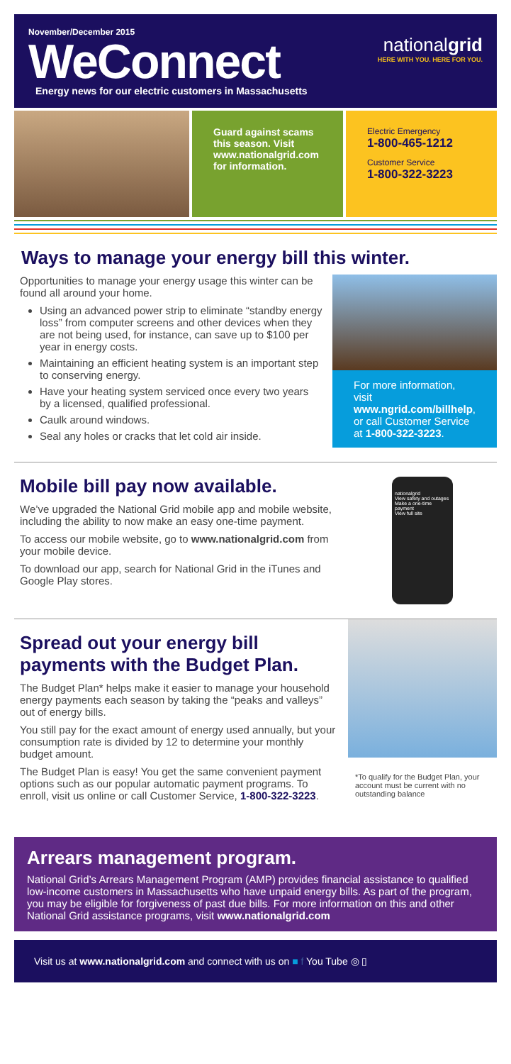November/December 2015
WeConnect
Energy news for our electric customers in Massachusetts
nationalgrid
HERE WITH YOU. HERE FOR YOU.
Guard against scams this season. Visit www.nationalgrid.com for information.
Electric Emergency
1-800-465-1212
Customer Service
1-800-322-3223
Ways to manage your energy bill this winter.
Opportunities to manage your energy usage this winter can be found all around your home.
Using an advanced power strip to eliminate “standby energy loss” from computer screens and other devices when they are not being used, for instance, can save up to $100 per year in energy costs.
Maintaining an efficient heating system is an important step to conserving energy.
Have your heating system serviced once every two years by a licensed, qualified professional.
Caulk around windows.
Seal any holes or cracks that let cold air inside.
For more information, visit www.ngrid.com/billhelp, or call Customer Service at 1-800-322-3223.
Mobile bill pay now available.
We’ve upgraded the National Grid mobile app and mobile website, including the ability to now make an easy one-time payment.
To access our mobile website, go to www.nationalgrid.com from your mobile device.
To download our app, search for National Grid in the iTunes and Google Play stores.
nationalgrid
View safety and outages
Make a one-time payment
View full site
Spread out your energy bill payments with the Budget Plan.
The Budget Plan* helps make it easier to manage your household energy payments each season by taking the “peaks and valleys” out of energy bills.
You still pay for the exact amount of energy used annually, but your consumption rate is divided by 12 to determine your monthly budget amount.
The Budget Plan is easy! You get the same convenient payment options such as our popular automatic payment programs. To enroll, visit us online or call Customer Service, 1-800-322-3223.
*To qualify for the Budget Plan, your account must be current with no outstanding balance
Arrears management program.
National Grid’s Arrears Management Program (AMP) provides financial assistance to qualified low-income customers in Massachusetts who have unpaid energy bills. As part of the program, you may be eligible for forgiveness of past due bills. For more information on this and other National Grid assistance programs, visit www.nationalgrid.com
Visit us at www.nationalgrid.com and connect with us on ■ f You Tube ◎ ▯